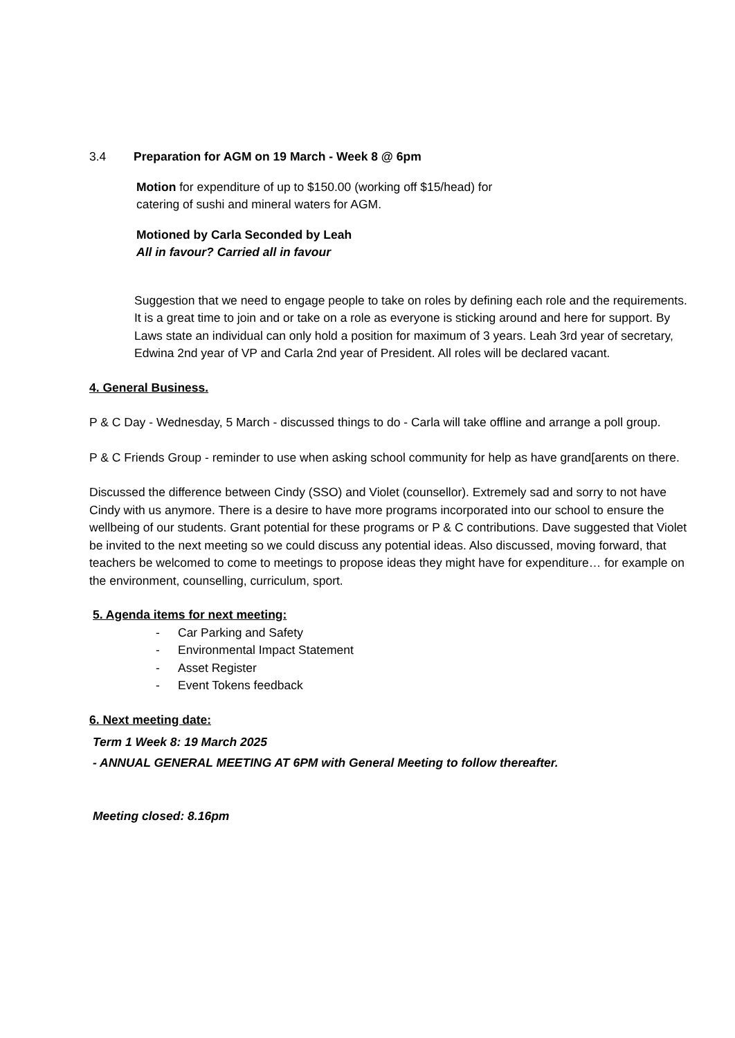3.4 Preparation for AGM on 19 March - Week 8 @ 6pm
Motion for expenditure of up to $150.00 (working off $15/head) for
catering of sushi and mineral waters for AGM.
Motioned by Carla Seconded by Leah
All in favour? Carried all in favour
Suggestion that we need to engage people to take on roles by defining each role and the requirements. It is a great time to join and or take on a role as everyone is sticking around and here for support. By Laws state an individual can only hold a position for maximum of 3 years. Leah 3rd year of secretary, Edwina 2nd year of VP and Carla 2nd year of President. All roles will be declared vacant.
4. General Business.
P & C Day - Wednesday, 5 March - discussed things to do - Carla will take offline and arrange a poll group.
P & C Friends Group - reminder to use when asking school community for help as have grand[arents on there.
Discussed the difference between Cindy (SSO) and Violet (counsellor). Extremely sad and sorry to not have Cindy with us anymore. There is a desire to have more programs incorporated into our school to ensure the wellbeing of our students. Grant potential for these programs or P & C contributions. Dave suggested that Violet be invited to the next meeting so we could discuss any potential ideas. Also discussed, moving forward, that teachers be welcomed to come to meetings to propose ideas they might have for expenditure… for example on the environment, counselling, curriculum, sport.
5. Agenda items for next meeting:
- Car Parking and Safety
- Environmental Impact Statement
- Asset Register
- Event Tokens feedback
6. Next meeting date:
Term 1 Week 8: 19 March 2025
- ANNUAL GENERAL MEETING AT 6PM with General Meeting to follow thereafter.
Meeting closed: 8.16pm